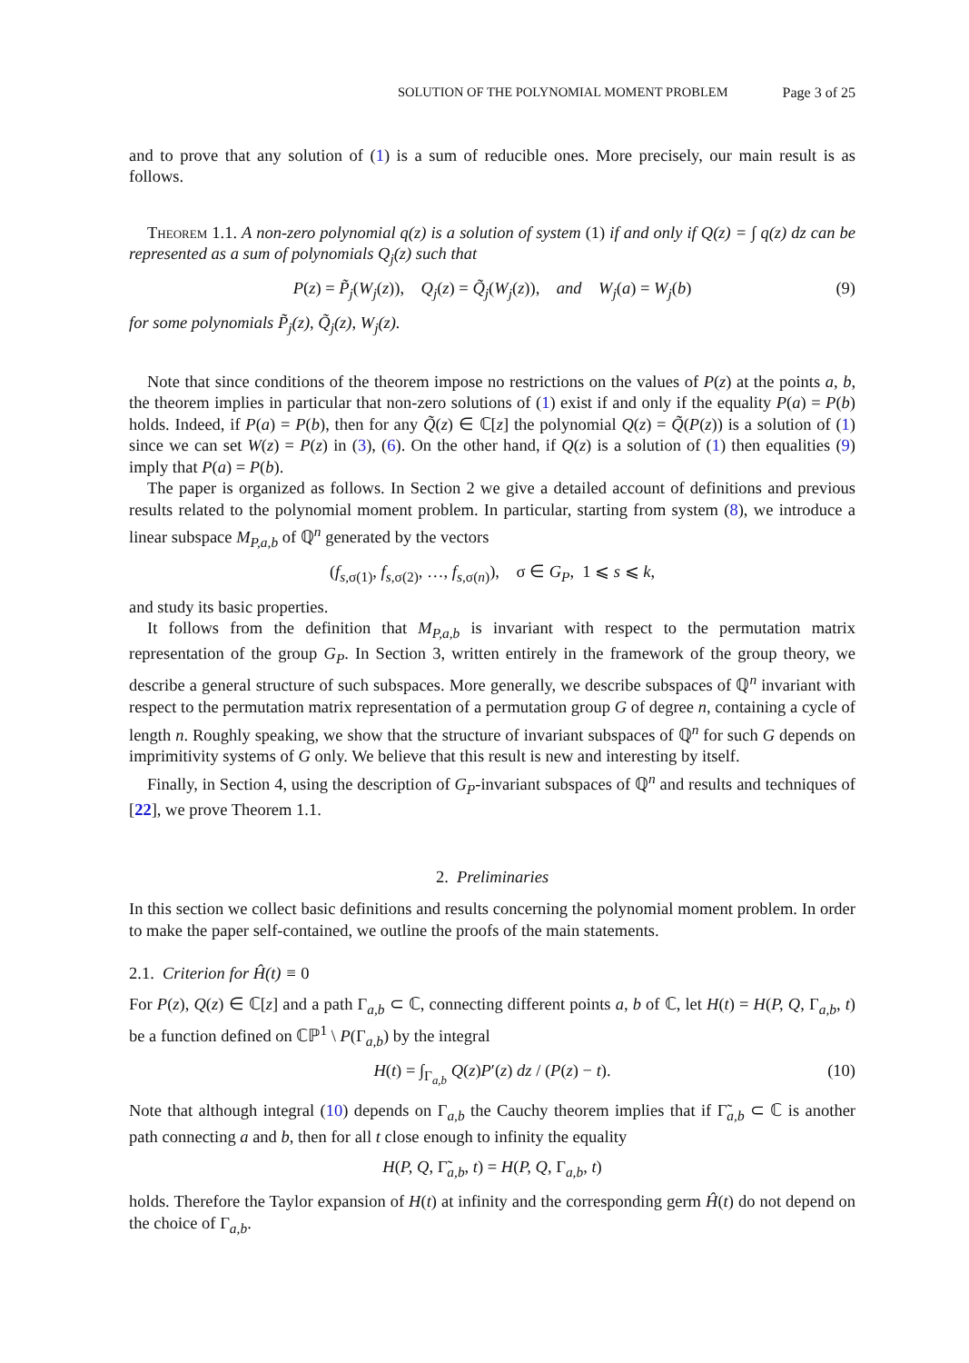SOLUTION OF THE POLYNOMIAL MOMENT PROBLEM Page 3 of 25
and to prove that any solution of (1) is a sum of reducible ones. More precisely, our main result is as follows.
Theorem 1.1. A non-zero polynomial q(z) is a solution of system (1) if and only if Q(z) = ∫ q(z) dz can be represented as a sum of polynomials Q<sub>j</sub>(z) such that
P(z) = P̃<sub>j</sub>(W<sub>j</sub>(z)), Q<sub>j</sub>(z) = Q̃<sub>j</sub>(W<sub>j</sub>(z)), and W<sub>j</sub>(a) = W<sub>j</sub>(b) (9)
for some polynomials P̃<sub>j</sub>(z), Q̃<sub>j</sub>(z), W<sub>j</sub>(z).
Note that since conditions of the theorem impose no restrictions on the values of P(z) at the points a, b, the theorem implies in particular that non-zero solutions of (1) exist if and only if the equality P(a) = P(b) holds. Indeed, if P(a) = P(b), then for any Q̃(z) ∈ ℂ[z] the polynomial Q(z) = Q̃(P(z)) is a solution of (1) since we can set W(z) = P(z) in (3), (6). On the other hand, if Q(z) is a solution of (1) then equalities (9) imply that P(a) = P(b).
The paper is organized as follows. In Section 2 we give a detailed account of definitions and previous results related to the polynomial moment problem. In particular, starting from system (8), we introduce a linear subspace M<sub>P,a,b</sub> of ℚ<sup>n</sup> generated by the vectors
(f<sub>s,σ(1)</sub>, f<sub>s,σ(2)</sub>, …, f<sub>s,σ(n)</sub>), σ ∈ G<sub>P</sub>, 1 ⩽ s ⩽ k,
and study its basic properties.
It follows from the definition that M<sub>P,a,b</sub> is invariant with respect to the permutation matrix representation of the group G<sub>P</sub>. In Section 3, written entirely in the framework of the group theory, we describe a general structure of such subspaces. More generally, we describe subspaces of ℚ<sup>n</sup> invariant with respect to the permutation matrix representation of a permutation group G of degree n, containing a cycle of length n. Roughly speaking, we show that the structure of invariant subspaces of ℚ<sup>n</sup> for such G depends on imprimitivity systems of G only. We believe that this result is new and interesting by itself.
Finally, in Section 4, using the description of G<sub>P</sub>-invariant subspaces of ℚ<sup>n</sup> and results and techniques of [22], we prove Theorem 1.1.
2. Preliminaries
In this section we collect basic definitions and results concerning the polynomial moment problem. In order to make the paper self-contained, we outline the proofs of the main statements.
2.1. Criterion for Ĥ(t) ≡ 0
For P(z), Q(z) ∈ ℂ[z] and a path Γ<sub>a,b</sub> ⊂ ℂ, connecting different points a, b of ℂ, let H(t) = H(P, Q, Γ<sub>a,b</sub>, t) be a function defined on ℂℙ<sup>1</sup> \ P(Γ<sub>a,b</sub>) by the integral
H(t) = ∫<sub>Γ<sub>a,b</sub></sub> Q(z)P′(z) dz / (P(z) − t). (10)
Note that although integral (10) depends on Γ<sub>a,b</sub> the Cauchy theorem implies that if Γ̃<sub>a,b</sub> ⊂ ℂ is another path connecting a and b, then for all t close enough to infinity the equality
H(P, Q, Γ̃<sub>a,b</sub>, t) = H(P, Q, Γ<sub>a,b</sub>, t)
holds. Therefore the Taylor expansion of H(t) at infinity and the corresponding germ Ĥ(t) do not depend on the choice of Γ<sub>a,b</sub>.